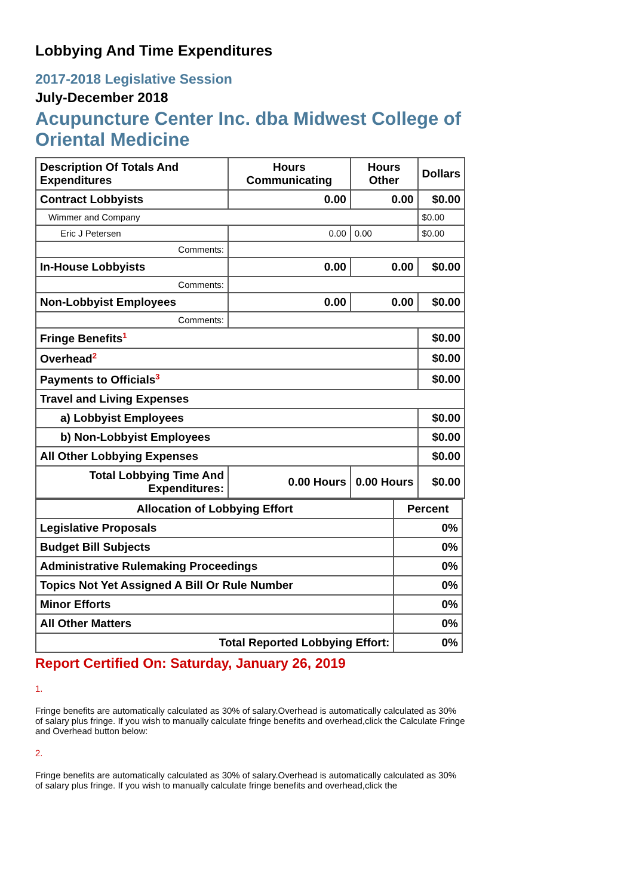Lobbying And Time Expenditures
2017-2018 Legislative Session
July-December 2018
Acupuncture Center Inc. dba Midwest College of Oriental Medicine
| Description Of Totals And Expenditures | Hours Communicating | Hours Other | Dollars |
| --- | --- | --- | --- |
| Contract Lobbyists | 0.00 | 0.00 | $0.00 |
| Wimmer and Company | | | $0.00 |
| Eric J Petersen | 0.00 | 0.00 | $0.00 |
| Comments: | | | |
| In-House Lobbyists | 0.00 | 0.00 | $0.00 |
| Comments: | | | |
| Non-Lobbyist Employees | 0.00 | 0.00 | $0.00 |
| Comments: | | | |
| Fringe Benefits<sup>1</sup> | | | $0.00 |
| Overhead<sup>2</sup> | | | $0.00 |
| Payments to Officials<sup>3</sup> | | | $0.00 |
| Travel and Living Expenses | | | |
| a) Lobbyist Employees | | | $0.00 |
| b) Non-Lobbyist Employees | | | $0.00 |
| All Other Lobbying Expenses | | | $0.00 |
| Total Lobbying Time And Expenditures: | 0.00 Hours | 0.00 Hours | $0.00 |
| Allocation of Lobbying Effort | Percent |
| --- | --- |
| Legislative Proposals | 0% |
| Budget Bill Subjects | 0% |
| Administrative Rulemaking Proceedings | 0% |
| Topics Not Yet Assigned A Bill Or Rule Number | 0% |
| Minor Efforts | 0% |
| All Other Matters | 0% |
| Total Reported Lobbying Effort: | 0% |
Report Certified On: Saturday, January 26, 2019
1.
Fringe benefits are automatically calculated as 30% of salary.Overhead is automatically calculated as 30% of salary plus fringe. If you wish to manually calculate fringe benefits and overhead,click the Calculate Fringe and Overhead button below:
2.
Fringe benefits are automatically calculated as 30% of salary.Overhead is automatically calculated as 30% of salary plus fringe. If you wish to manually calculate fringe benefits and overhead,click the